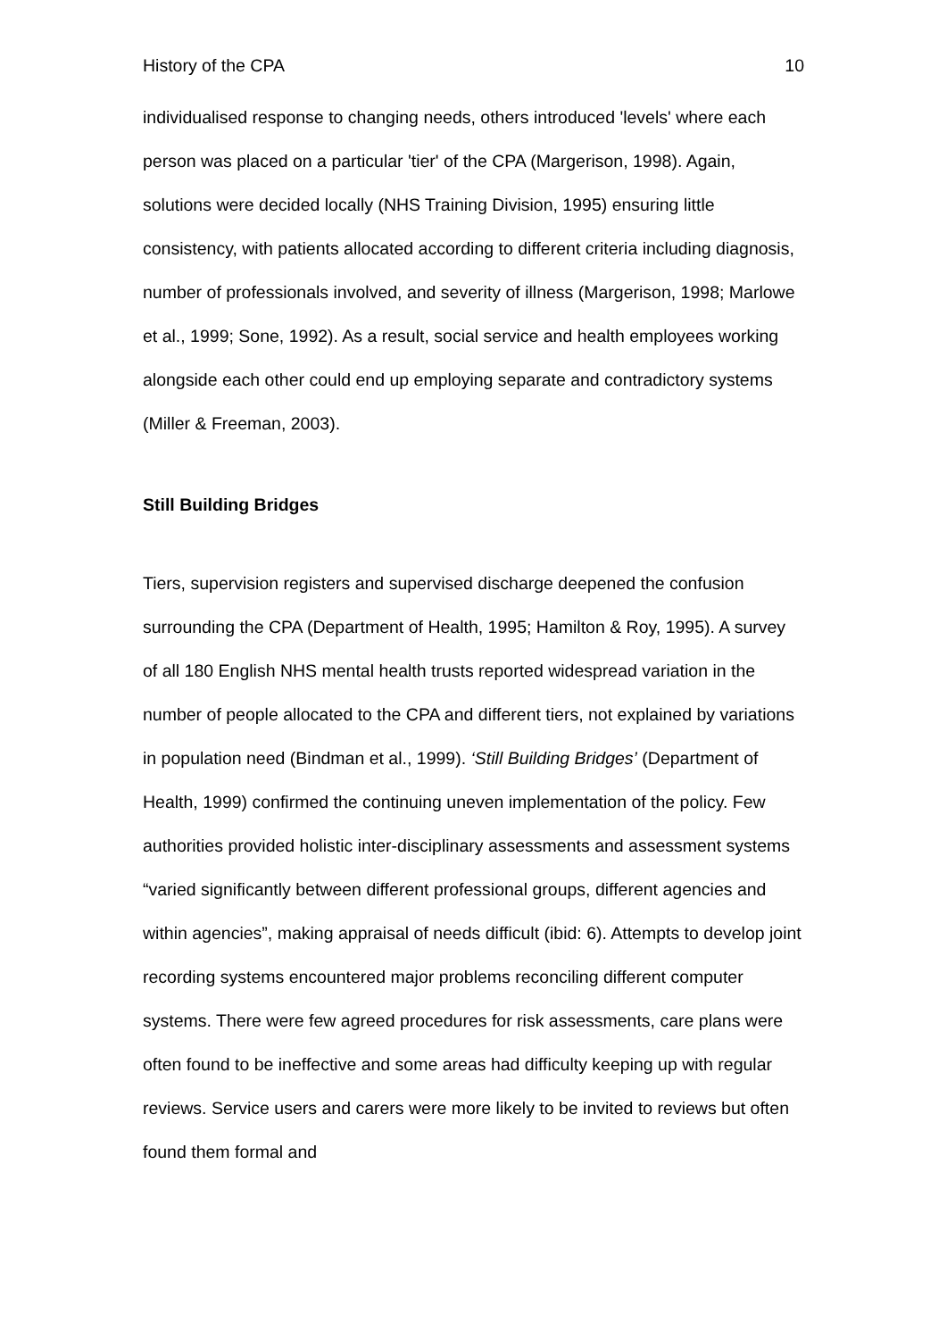History of the CPA 10
individualised response to changing needs, others introduced 'levels' where each person was placed on a particular 'tier' of the CPA (Margerison, 1998). Again, solutions were decided locally (NHS Training Division, 1995) ensuring little consistency, with patients allocated according to different criteria including diagnosis, number of professionals involved, and severity of illness (Margerison, 1998; Marlowe et al., 1999; Sone, 1992). As a result, social service and health employees working alongside each other could end up employing separate and contradictory systems (Miller & Freeman, 2003).
Still Building Bridges
Tiers, supervision registers and supervised discharge deepened the confusion surrounding the CPA (Department of Health, 1995; Hamilton & Roy, 1995). A survey of all 180 English NHS mental health trusts reported widespread variation in the number of people allocated to the CPA and different tiers, not explained by variations in population need (Bindman et al., 1999). ‘Still Building Bridges’ (Department of Health, 1999) confirmed the continuing uneven implementation of the policy. Few authorities provided holistic inter-disciplinary assessments and assessment systems “varied significantly between different professional groups, different agencies and within agencies”, making appraisal of needs difficult (ibid: 6). Attempts to develop joint recording systems encountered major problems reconciling different computer systems. There were few agreed procedures for risk assessments, care plans were often found to be ineffective and some areas had difficulty keeping up with regular reviews. Service users and carers were more likely to be invited to reviews but often found them formal and